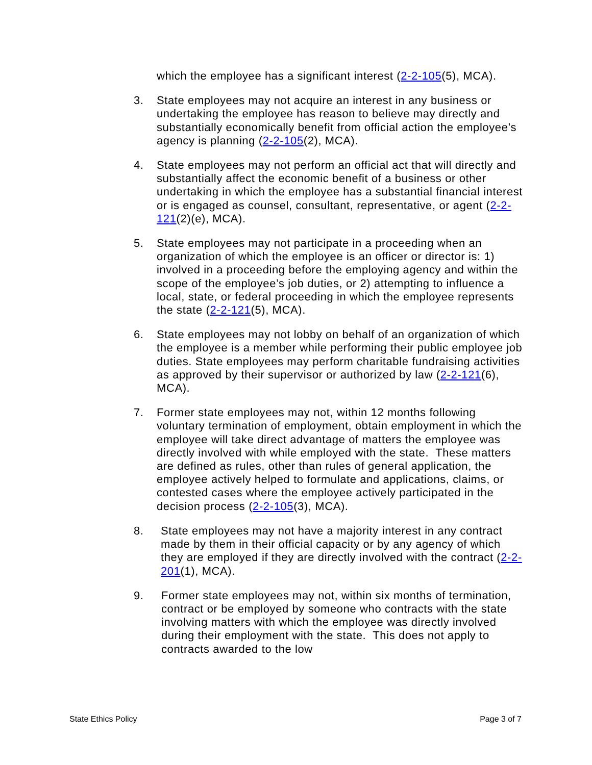which the employee has a significant interest (2-2-105(5), MCA).
3. State employees may not acquire an interest in any business or undertaking the employee has reason to believe may directly and substantially economically benefit from official action the employee’s agency is planning (2-2-105(2), MCA).
4. State employees may not perform an official act that will directly and substantially affect the economic benefit of a business or other undertaking in which the employee has a substantial financial interest or is engaged as counsel, consultant, representative, or agent (2-2-121(2)(e), MCA).
5. State employees may not participate in a proceeding when an organization of which the employee is an officer or director is: 1) involved in a proceeding before the employing agency and within the scope of the employee’s job duties, or 2) attempting to influence a local, state, or federal proceeding in which the employee represents the state (2-2-121(5), MCA).
6. State employees may not lobby on behalf of an organization of which the employee is a member while performing their public employee job duties. State employees may perform charitable fundraising activities as approved by their supervisor or authorized by law (2-2-121(6), MCA).
7. Former state employees may not, within 12 months following voluntary termination of employment, obtain employment in which the employee will take direct advantage of matters the employee was directly involved with while employed with the state. These matters are defined as rules, other than rules of general application, the employee actively helped to formulate and applications, claims, or contested cases where the employee actively participated in the decision process (2-2-105(3), MCA).
8. State employees may not have a majority interest in any contract made by them in their official capacity or by any agency of which they are employed if they are directly involved with the contract (2-2-201(1), MCA).
9. Former state employees may not, within six months of termination, contract or be employed by someone who contracts with the state involving matters with which the employee was directly involved during their employment with the state. This does not apply to contracts awarded to the low
State Ethics Policy Page 3 of 7